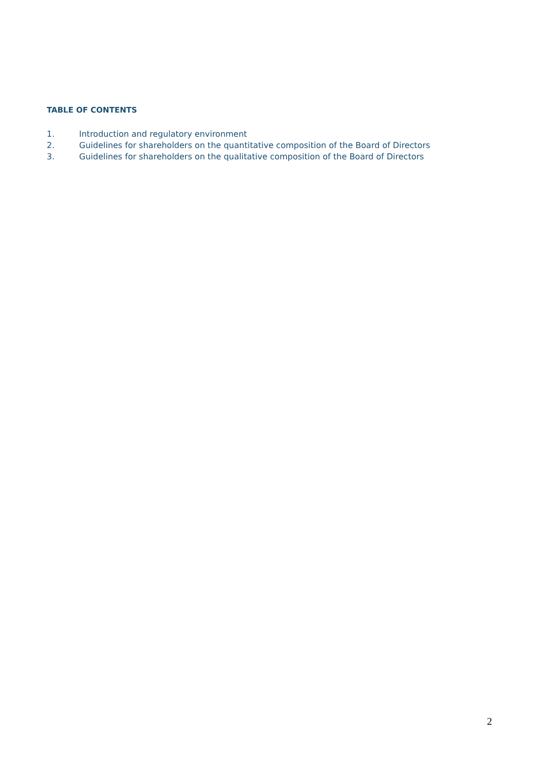TABLE OF CONTENTS
1. Introduction and regulatory environment
2. Guidelines for shareholders on the quantitative composition of the Board of Directors
3. Guidelines for shareholders on the qualitative composition of the Board of Directors
2